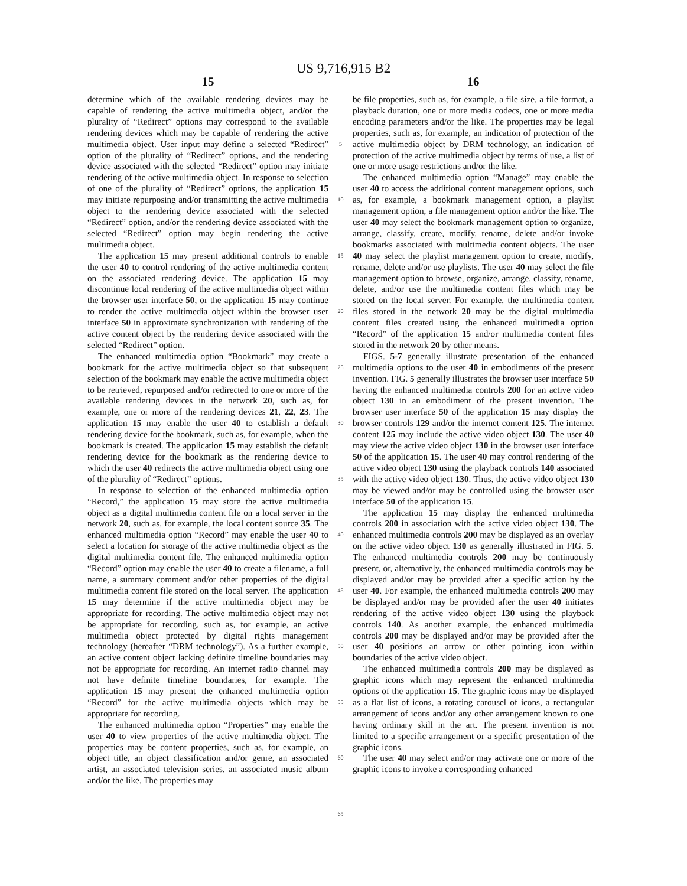US 9,716,915 B2
15
determine which of the available rendering devices may be capable of rendering the active multimedia object, and/or the plurality of “Redirect” options may correspond to the available rendering devices which may be capable of rendering the active multimedia object. User input may define a selected “Redirect” option of the plurality of “Redirect” options, and the rendering device associated with the selected “Redirect” option may initiate rendering of the active multimedia object. In response to selection of one of the plurality of “Redirect” options, the application 15 may initiate repurposing and/or transmitting the active multimedia object to the rendering device associated with the selected “Redirect” option, and/or the rendering device associated with the selected “Redirect” option may begin rendering the active multimedia object.
The application 15 may present additional controls to enable the user 40 to control rendering of the active multimedia content on the associated rendering device. The application 15 may discontinue local rendering of the active multimedia object within the browser user interface 50, or the application 15 may continue to render the active multimedia object within the browser user interface 50 in approximate synchronization with rendering of the active content object by the rendering device associated with the selected “Redirect” option.
The enhanced multimedia option “Bookmark” may create a bookmark for the active multimedia object so that subsequent selection of the bookmark may enable the active multimedia object to be retrieved, repurposed and/or redirected to one or more of the available rendering devices in the network 20, such as, for example, one or more of the rendering devices 21, 22, 23. The application 15 may enable the user 40 to establish a default rendering device for the bookmark, such as, for example, when the bookmark is created. The application 15 may establish the default rendering device for the bookmark as the rendering device to which the user 40 redirects the active multimedia object using one of the plurality of “Redirect” options.
In response to selection of the enhanced multimedia option “Record,” the application 15 may store the active multimedia object as a digital multimedia content file on a local server in the network 20, such as, for example, the local content source 35. The enhanced multimedia option “Record” may enable the user 40 to select a location for storage of the active multimedia object as the digital multimedia content file. The enhanced multimedia option “Record” option may enable the user 40 to create a filename, a full name, a summary comment and/or other properties of the digital multimedia content file stored on the local server. The application 15 may determine if the active multimedia object may be appropriate for recording. The active multimedia object may not be appropriate for recording, such as, for example, an active multimedia object protected by digital rights management technology (hereafter “DRM technology”). As a further example, an active content object lacking definite timeline boundaries may not be appropriate for recording. An internet radio channel may not have definite timeline boundaries, for example. The application 15 may present the enhanced multimedia option “Record” for the active multimedia objects which may be appropriate for recording.
The enhanced multimedia option “Properties” may enable the user 40 to view properties of the active multimedia object. The properties may be content properties, such as, for example, an object title, an object classification and/or genre, an associated artist, an associated television series, an associated music album and/or the like. The properties may
5
10
15
20
25
30
35
40
45
50
55
60
65
16
be file properties, such as, for example, a file size, a file format, a playback duration, one or more media codecs, one or more media encoding parameters and/or the like. The properties may be legal properties, such as, for example, an indication of protection of the active multimedia object by DRM technology, an indication of protection of the active multimedia object by terms of use, a list of one or more usage restrictions and/or the like.
The enhanced multimedia option “Manage” may enable the user 40 to access the additional content management options, such as, for example, a bookmark management option, a playlist management option, a file management option and/or the like. The user 40 may select the bookmark management option to organize, arrange, classify, create, modify, rename, delete and/or invoke bookmarks associated with multimedia content objects. The user 40 may select the playlist management option to create, modify, rename, delete and/or use playlists. The user 40 may select the file management option to browse, organize, arrange, classify, rename, delete, and/or use the multimedia content files which may be stored on the local server. For example, the multimedia content files stored in the network 20 may be the digital multimedia content files created using the enhanced multimedia option “Record” of the application 15 and/or multimedia content files stored in the network 20 by other means.
FIGS. 5-7 generally illustrate presentation of the enhanced multimedia options to the user 40 in embodiments of the present invention. FIG. 5 generally illustrates the browser user interface 50 having the enhanced multimedia controls 200 for an active video object 130 in an embodiment of the present invention. The browser user interface 50 of the application 15 may display the browser controls 129 and/or the internet content 125. The internet content 125 may include the active video object 130. The user 40 may view the active video object 130 in the browser user interface 50 of the application 15. The user 40 may control rendering of the active video object 130 using the playback controls 140 associated with the active video object 130. Thus, the active video object 130 may be viewed and/or may be controlled using the browser user interface 50 of the application 15.
The application 15 may display the enhanced multimedia controls 200 in association with the active video object 130. The enhanced multimedia controls 200 may be displayed as an overlay on the active video object 130 as generally illustrated in FIG. 5. The enhanced multimedia controls 200 may be continuously present, or, alternatively, the enhanced multimedia controls may be displayed and/or may be provided after a specific action by the user 40. For example, the enhanced multimedia controls 200 may be displayed and/or may be provided after the user 40 initiates rendering of the active video object 130 using the playback controls 140. As another example, the enhanced multimedia controls 200 may be displayed and/or may be provided after the user 40 positions an arrow or other pointing icon within boundaries of the active video object.
The enhanced multimedia controls 200 may be displayed as graphic icons which may represent the enhanced multimedia options of the application 15. The graphic icons may be displayed as a flat list of icons, a rotating carousel of icons, a rectangular arrangement of icons and/or any other arrangement known to one having ordinary skill in the art. The present invention is not limited to a specific arrangement or a specific presentation of the graphic icons.
The user 40 may select and/or may activate one or more of the graphic icons to invoke a corresponding enhanced